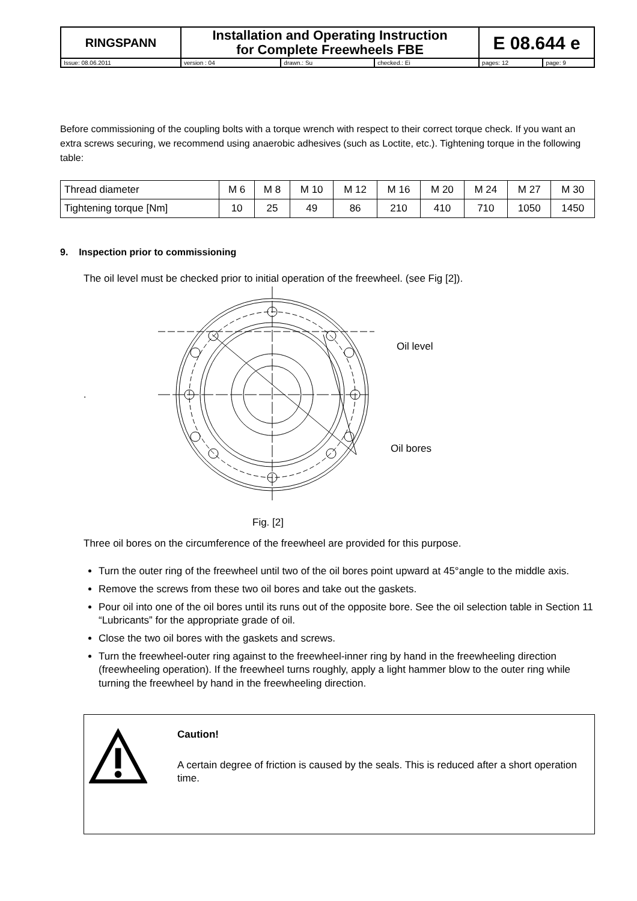| RINGSPANN | Installation and Operating Instruction for Complete Freewheels FBE | | | E 08.644 e | |
| Issue: 08.06.2011 | version : 04 | drawn.: Su | checked.: Ei | pages: 12 | page: 9 |
Before commissioning of the coupling bolts with a torque wrench with respect to their correct torque check. If you want an extra screws securing, we recommend using anaerobic adhesives (such as Loctite, etc.). Tightening torque in the following table:
| Thread diameter | M 6 | M 8 | M 10 | M 12 | M 16 | M 20 | M 24 | M 27 | M 30 |
| Tightening torque [Nm] | 10 | 25 | 49 | 86 | 210 | 410 | 710 | 1050 | 1450 |
9. Inspection prior to commissioning
The oil level must be checked prior to initial operation of the freewheel. (see Fig [2]).
.
Oil level
Oil bores
Fig. [2]
Three oil bores on the circumference of the freewheel are provided for this purpose.
Turn the outer ring of the freewheel until two of the oil bores point upward at 45°angle to the middle axis.
Remove the screws from these two oil bores and take out the gaskets.
Pour oil into one of the oil bores until its runs out of the opposite bore. See the oil selection table in Section 11 “Lubricants” for the appropriate grade of oil.
Close the two oil bores with the gaskets and screws.
Turn the freewheel-outer ring against to the freewheel-inner ring by hand in the freewheeling direction (freewheeling operation). If the freewheel turns roughly, apply a light hammer blow to the outer ring while turning the freewheel by hand in the freewheeling direction.
Caution!
A certain degree of friction is caused by the seals. This is reduced after a short operation time.